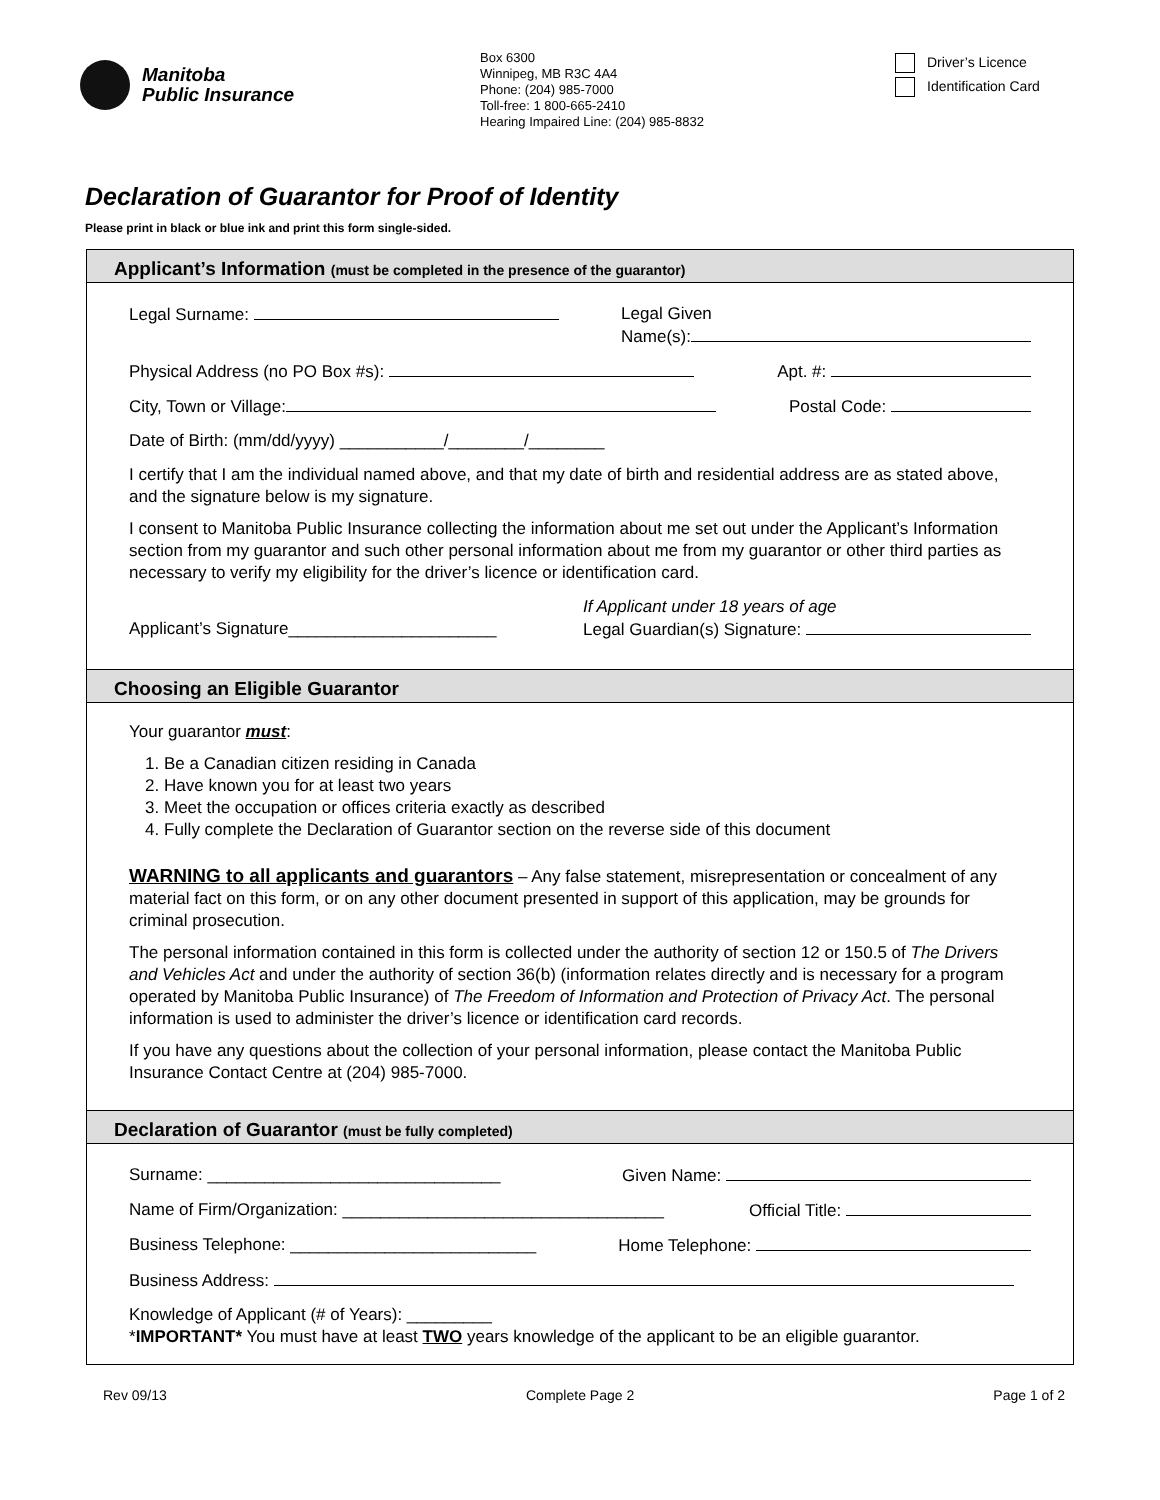Manitoba
Public Insurance
Box 6300
Winnipeg, MB R3C 4A4
Phone: (204) 985-7000
Toll-free: 1 800-665-2410
Hearing Impaired Line: (204) 985-8832
Driver’s Licence
Identification Card
Declaration of Guarantor for Proof of Identity
Please print in black or blue ink and print this form single-sided.
Applicant’s Information (must be completed in the presence of the guarantor)
Legal Surname: Legal Given
Name(s):
Physical Address (no PO Box #s): Apt. #:
City, Town or Village: Postal Code:
Date of Birth: (mm/dd/yyyy) ___________/________/________
I certify that I am the individual named above, and that my date of birth and residential address are as stated above, and the signature below is my signature.
I consent to Manitoba Public Insurance collecting the information about me set out under the Applicant’s Information section from my guarantor and such other personal information about me from my guarantor or other third parties as necessary to verify my eligibility for the driver’s licence or identification card.
Applicant’s Signature______________________ If Applicant under 18 years of age
Legal Guardian(s) Signature:
Choosing an Eligible Guarantor
Your guarantor must:
1. Be a Canadian citizen residing in Canada
2. Have known you for at least two years
3. Meet the occupation or offices criteria exactly as described
4. Fully complete the Declaration of Guarantor section on the reverse side of this document
WARNING to all applicants and guarantors – Any false statement, misrepresentation or concealment of any material fact on this form, or on any other document presented in support of this application, may be grounds for criminal prosecution.
The personal information contained in this form is collected under the authority of section 12 or 150.5 of The Drivers and Vehicles Act and under the authority of section 36(b) (information relates directly and is necessary for a program operated by Manitoba Public Insurance) of The Freedom of Information and Protection of Privacy Act. The personal information is used to administer the driver’s licence or identification card records.
If you have any questions about the collection of your personal information, please contact the Manitoba Public Insurance Contact Centre at (204) 985-7000.
Declaration of Guarantor (must be fully completed)
Surname: _______________________________ Given Name:
Name of Firm/Organization: __________________________________ Official Title:
Business Telephone: __________________________ Home Telephone:
Business Address:
Knowledge of Applicant (# of Years): _________
*IMPORTANT* You must have at least TWO years knowledge of the applicant to be an eligible guarantor.
Rev 09/13 Complete Page 2 Page 1 of 2